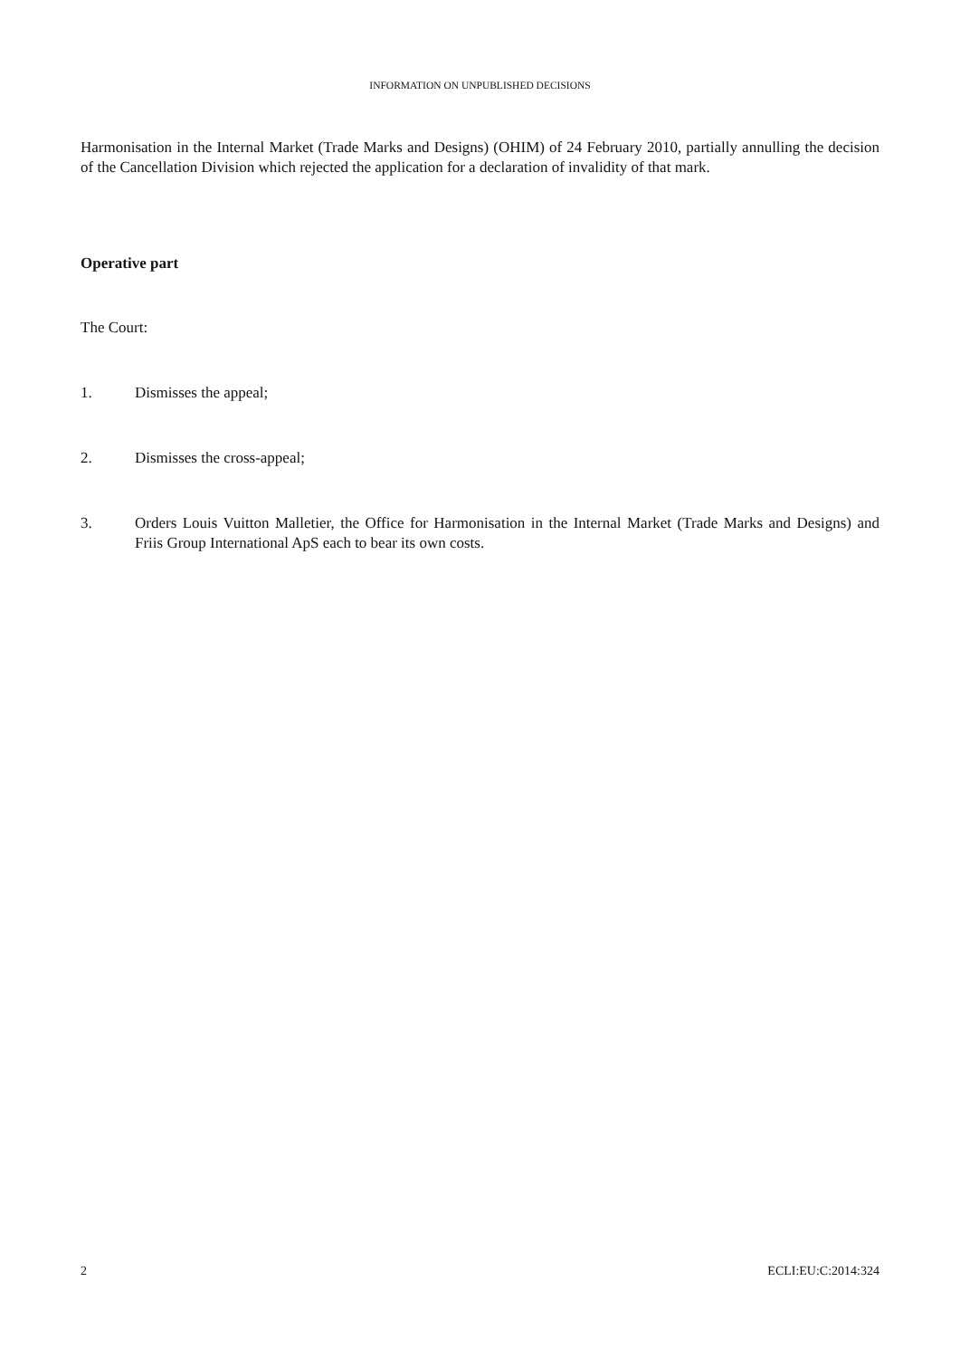INFORMATION ON UNPUBLISHED DECISIONS
Harmonisation in the Internal Market (Trade Marks and Designs) (OHIM) of 24 February 2010, partially annulling the decision of the Cancellation Division which rejected the application for a declaration of invalidity of that mark.
Operative part
The Court:
1. Dismisses the appeal;
2. Dismisses the cross-appeal;
3. Orders Louis Vuitton Malletier, the Office for Harmonisation in the Internal Market (Trade Marks and Designs) and Friis Group International ApS each to bear its own costs.
2 ECLI:EU:C:2014:324